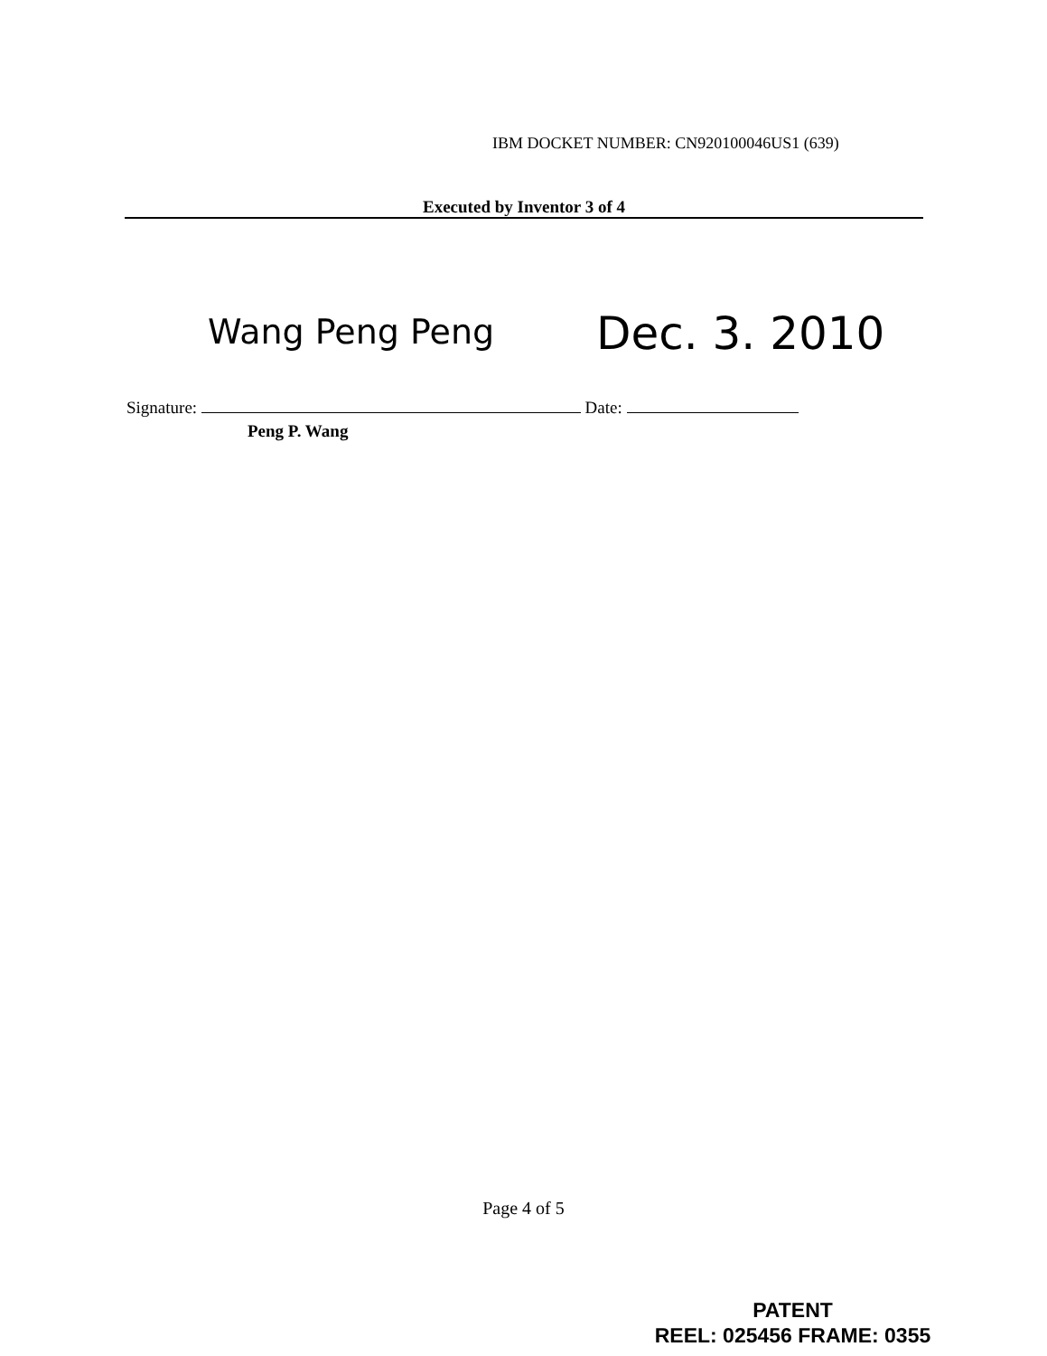IBM DOCKET NUMBER: CN920100046US1 (639)
Executed by Inventor 3 of 4
Wang Peng Peng Dec. 3. 2010
Signature: Date:
Peng P. Wang
Page 4 of 5
PATENT
REEL: 025456 FRAME: 0355